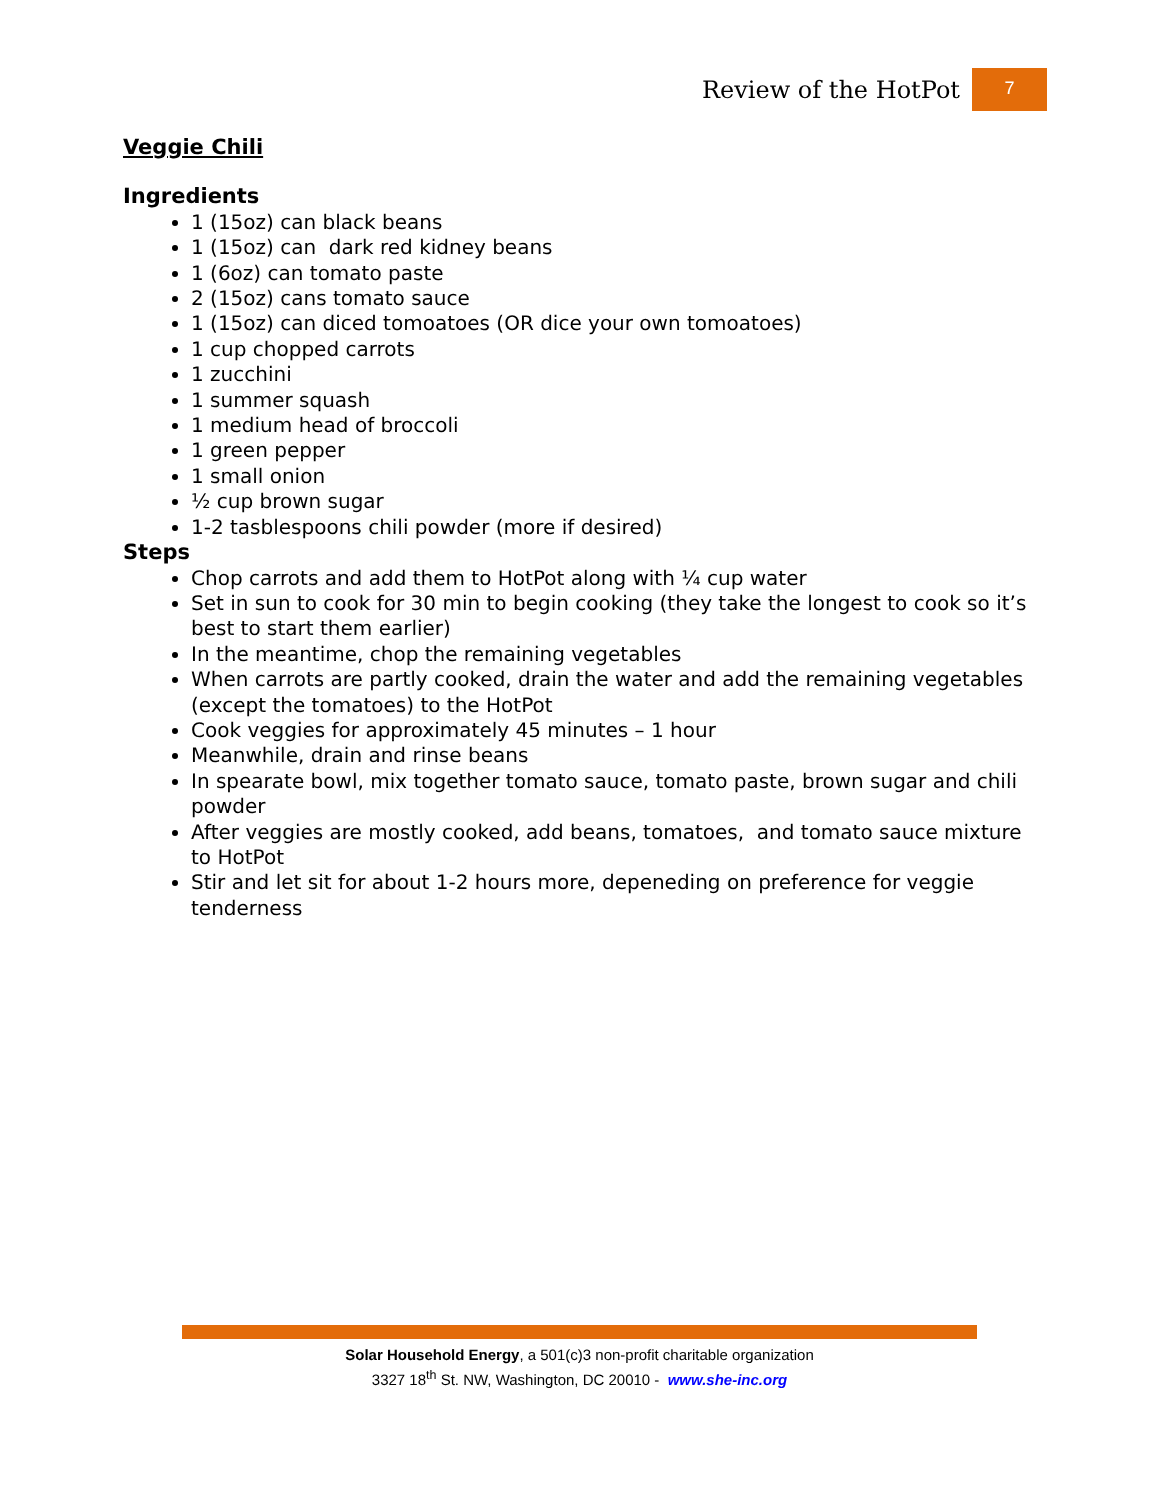Review of the HotPot 7
Veggie Chili
Ingredients
1 (15oz) can black beans
1 (15oz) can dark red kidney beans
1 (6oz) can tomato paste
2 (15oz) cans tomato sauce
1 (15oz) can diced tomoatoes (OR dice your own tomoatoes)
1 cup chopped carrots
1 zucchini
1 summer squash
1 medium head of broccoli
1 green pepper
1 small onion
½ cup brown sugar
1-2 tasblespoons chili powder (more if desired)
Steps
Chop carrots and add them to HotPot along with ¼ cup water
Set in sun to cook for 30 min to begin cooking (they take the longest to cook so it’s best to start them earlier)
In the meantime, chop the remaining vegetables
When carrots are partly cooked, drain the water and add the remaining vegetables (except the tomatoes) to the HotPot
Cook veggies for approximately 45 minutes – 1 hour
Meanwhile, drain and rinse beans
In spearate bowl, mix together tomato sauce, tomato paste, brown sugar and chili powder
After veggies are mostly cooked, add beans, tomatoes, and tomato sauce mixture to HotPot
Stir and let sit for about 1-2 hours more, depeneding on preference for veggie tenderness
Solar Household Energy, a 501(c)3 non-profit charitable organization
3327 18<sup>th</sup> St. NW, Washington, DC 20010 - www.she-inc.org